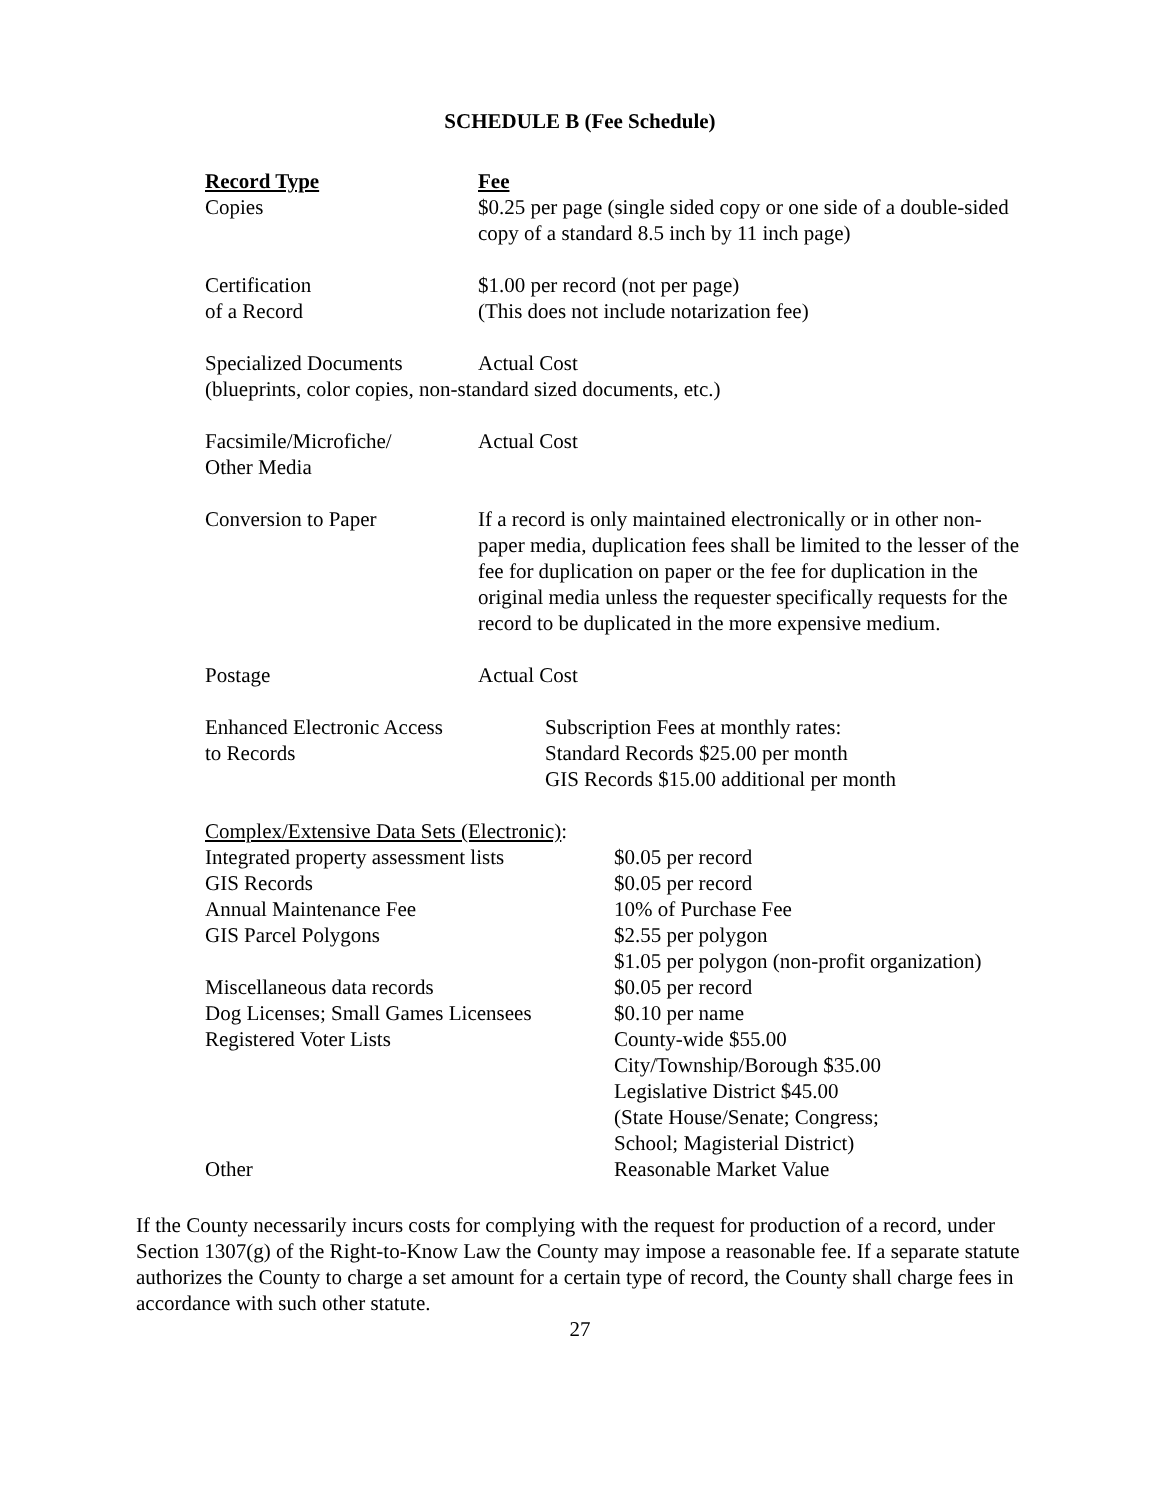SCHEDULE B (Fee Schedule)
Record Type
Copies
Fee
$0.25 per page (single sided copy or one side of a double-sided copy of a standard 8.5 inch by 11 inch page)
Certification
of a Record
$1.00 per record (not per page)
(This does not include notarization fee)
Specialized Documents Actual Cost
(blueprints, color copies, non-standard sized documents, etc.)
Facsimile/Microfiche/
Other Media
Actual Cost
Conversion to Paper If a record is only maintained electronically or in other non-paper media, duplication fees shall be limited to the lesser of the fee for duplication on paper or the fee for duplication in the original media unless the requester specifically requests for the record to be duplicated in the more expensive medium.
Postage Actual Cost
Enhanced Electronic Access
to Records
Subscription Fees at monthly rates:
Standard Records $25.00 per month
GIS Records $15.00 additional per month
| Complex/Extensive Data Sets (Electronic) : | |
| Integrated property assessment lists | $0.05 per record |
| GIS Records | $0.05 per record |
| Annual Maintenance Fee | 10% of Purchase Fee |
| GIS Parcel Polygons | $2.55 per polygon $1.05 per polygon (non-profit organization) |
| Miscellaneous data records | $0.05 per record |
| Dog Licenses; Small Games Licensees | $0.10 per name |
| Registered Voter Lists | County-wide $55.00 City/Township/Borough $35.00 Legislative District $45.00 (State House/Senate; Congress; School; Magisterial District) |
| Other | Reasonable Market Value |
If the County necessarily incurs costs for complying with the request for production of a record, under Section 1307(g) of the Right-to-Know Law the County may impose a reasonable fee. If a separate statute authorizes the County to charge a set amount for a certain type of record, the County shall charge fees in accordance with such other statute.
27